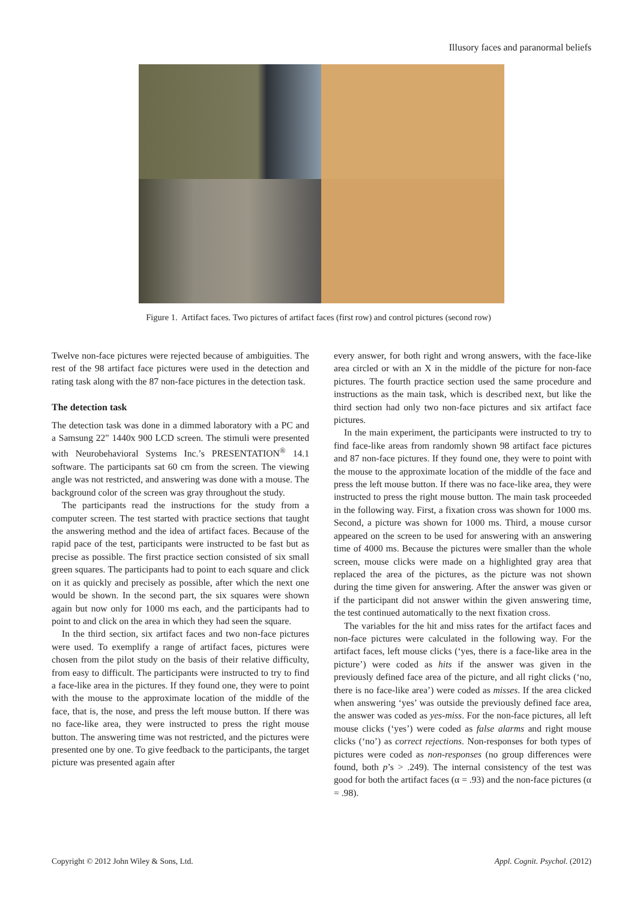Illusory faces and paranormal beliefs
Figure 1. Artifact faces. Two pictures of artifact faces (first row) and control pictures (second row)
Twelve non-face pictures were rejected because of ambiguities. The rest of the 98 artifact face pictures were used in the detection and rating task along with the 87 non-face pictures in the detection task.
The detection task
The detection task was done in a dimmed laboratory with a PC and a Samsung 22" 1440x 900 LCD screen. The stimuli were presented with Neurobehavioral Systems Inc.’s PRESENTATION<sup>®</sup> 14.1 software. The participants sat 60 cm from the screen. The viewing angle was not restricted, and answering was done with a mouse. The background color of the screen was gray throughout the study.
The participants read the instructions for the study from a computer screen. The test started with practice sections that taught the answering method and the idea of artifact faces. Because of the rapid pace of the test, participants were instructed to be fast but as precise as possible. The first practice section consisted of six small green squares. The participants had to point to each square and click on it as quickly and precisely as possible, after which the next one would be shown. In the second part, the six squares were shown again but now only for 1000 ms each, and the participants had to point to and click on the area in which they had seen the square.
In the third section, six artifact faces and two non-face pictures were used. To exemplify a range of artifact faces, pictures were chosen from the pilot study on the basis of their relative difficulty, from easy to difficult. The participants were instructed to try to find a face-like area in the pictures. If they found one, they were to point with the mouse to the approximate location of the middle of the face, that is, the nose, and press the left mouse button. If there was no face-like area, they were instructed to press the right mouse button. The answering time was not restricted, and the pictures were presented one by one. To give feedback to the participants, the target picture was presented again after
every answer, for both right and wrong answers, with the face-like area circled or with an X in the middle of the picture for non-face pictures. The fourth practice section used the same procedure and instructions as the main task, which is described next, but like the third section had only two non-face pictures and six artifact face pictures.
In the main experiment, the participants were instructed to try to find face-like areas from randomly shown 98 artifact face pictures and 87 non-face pictures. If they found one, they were to point with the mouse to the approximate location of the middle of the face and press the left mouse button. If there was no face-like area, they were instructed to press the right mouse button. The main task proceeded in the following way. First, a fixation cross was shown for 1000 ms. Second, a picture was shown for 1000 ms. Third, a mouse cursor appeared on the screen to be used for answering with an answering time of 4000 ms. Because the pictures were smaller than the whole screen, mouse clicks were made on a highlighted gray area that replaced the area of the pictures, as the picture was not shown during the time given for answering. After the answer was given or if the participant did not answer within the given answering time, the test continued automatically to the next fixation cross.
The variables for the hit and miss rates for the artifact faces and non-face pictures were calculated in the following way. For the artifact faces, left mouse clicks (‘yes, there is a face-like area in the picture’) were coded as hits if the answer was given in the previously defined face area of the picture, and all right clicks (‘no, there is no face-like area’) were coded as misses. If the area clicked when answering ‘yes’ was outside the previously defined face area, the answer was coded as yes-miss. For the non-face pictures, all left mouse clicks (‘yes’) were coded as false alarms and right mouse clicks (‘no’) as correct rejections. Non-responses for both types of pictures were coded as non-responses (no group differences were found, both p’s > .249). The internal consistency of the test was good for both the artifact faces (α = .93) and the non-face pictures (α = .98).
Copyright © 2012 John Wiley & Sons, Ltd. Appl. Cognit. Psychol. (2012)